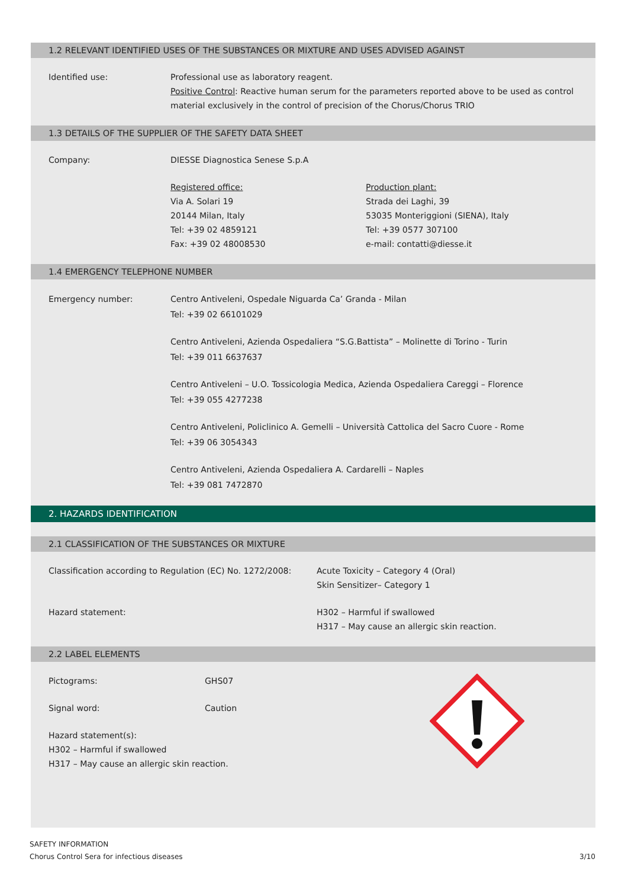1.2 RELEVANT IDENTIFIED USES OF THE SUBSTANCES OR MIXTURE AND USES ADVISED AGAINST
Identified use: Professional use as laboratory reagent.
Positive Control: Reactive human serum for the parameters reported above to be used as control material exclusively in the control of precision of the Chorus/Chorus TRIO
1.3 DETAILS OF THE SUPPLIER OF THE SAFETY DATA SHEET
Company: DIESSE Diagnostica Senese S.p.A
Registered office:
Via A. Solari 19
20144 Milan, Italy
Tel: +39 02 4859121
Fax: +39 02 48008530
Production plant:
Strada dei Laghi, 39
53035 Monteriggioni (SIENA), Italy
Tel: +39 0577 307100
e-mail: contatti@diesse.it
1.4 EMERGENCY TELEPHONE NUMBER
Emergency number: Centro Antiveleni, Ospedale Niguarda Ca’ Granda - Milan
Tel: +39 02 66101029
Centro Antiveleni, Azienda Ospedaliera “S.G.Battista” – Molinette di Torino - Turin
Tel: +39 011 6637637
Centro Antiveleni – U.O. Tossicologia Medica, Azienda Ospedaliera Careggi – Florence
Tel: +39 055 4277238
Centro Antiveleni, Policlinico A. Gemelli – Università Cattolica del Sacro Cuore - Rome
Tel: +39 06 3054343
Centro Antiveleni, Azienda Ospedaliera A. Cardarelli – Naples
Tel: +39 081 7472870
2. HAZARDS IDENTIFICATION
2.1 CLASSIFICATION OF THE SUBSTANCES OR MIXTURE
Classification according to Regulation (EC) No. 1272/2008:
Acute Toxicity – Category 4 (Oral)
Skin Sensitizer– Category 1
Hazard statement: H302 – Harmful if swallowed
H317 – May cause an allergic skin reaction.
2.2 LABEL ELEMENTS
Pictograms: GHS07
Signal word: Caution
Hazard statement(s):
H302 – Harmful if swallowed
H317 – May cause an allergic skin reaction.
SAFETY INFORMATION
Chorus Control Sera for infectious diseases
3/10